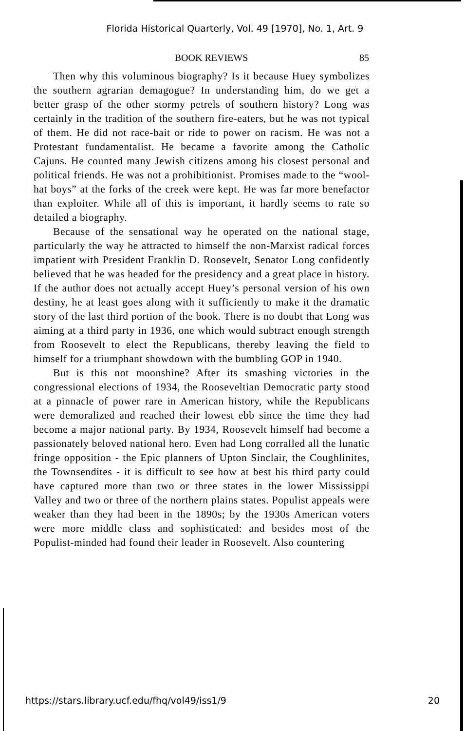Florida Historical Quarterly, Vol. 49 [1970], No. 1, Art. 9
BOOK REVIEWS 85
Then why this voluminous biography? Is it because Huey symbolizes the southern agrarian demagogue? In understanding him, do we get a better grasp of the other stormy petrels of southern history? Long was certainly in the tradition of the southern fire-eaters, but he was not typical of them. He did not race-bait or ride to power on racism. He was not a Protestant fundamentalist. He became a favorite among the Catholic Cajuns. He counted many Jewish citizens among his closest personal and political friends. He was not a prohibitionist. Promises made to the “wool-hat boys” at the forks of the creek were kept. He was far more benefactor than exploiter. While all of this is important, it hardly seems to rate so detailed a biography.
Because of the sensational way he operated on the national stage, particularly the way he attracted to himself the non-Marxist radical forces impatient with President Franklin D. Roosevelt, Senator Long confidently believed that he was headed for the presidency and a great place in history. If the author does not actually accept Huey’s personal version of his own destiny, he at least goes along with it sufficiently to make it the dramatic story of the last third portion of the book. There is no doubt that Long was aiming at a third party in 1936, one which would subtract enough strength from Roosevelt to elect the Republicans, thereby leaving the field to himself for a triumphant showdown with the bumbling GOP in 1940.
But is this not moonshine? After its smashing victories in the congressional elections of 1934, the Rooseveltian Democratic party stood at a pinnacle of power rare in American history, while the Republicans were demoralized and reached their lowest ebb since the time they had become a major national party. By 1934, Roosevelt himself had become a passionately beloved national hero. Even had Long corralled all the lunatic fringe opposition - the Epic planners of Upton Sinclair, the Coughlinites, the Townsendites - it is difficult to see how at best his third party could have captured more than two or three states in the lower Mississippi Valley and two or three of the northern plains states. Populist appeals were weaker than they had been in the 1890s; by the 1930s American voters were more middle class and sophisticated: and besides most of the Populist-minded had found their leader in Roosevelt. Also countering
https://stars.library.ucf.edu/fhq/vol49/iss1/9 20